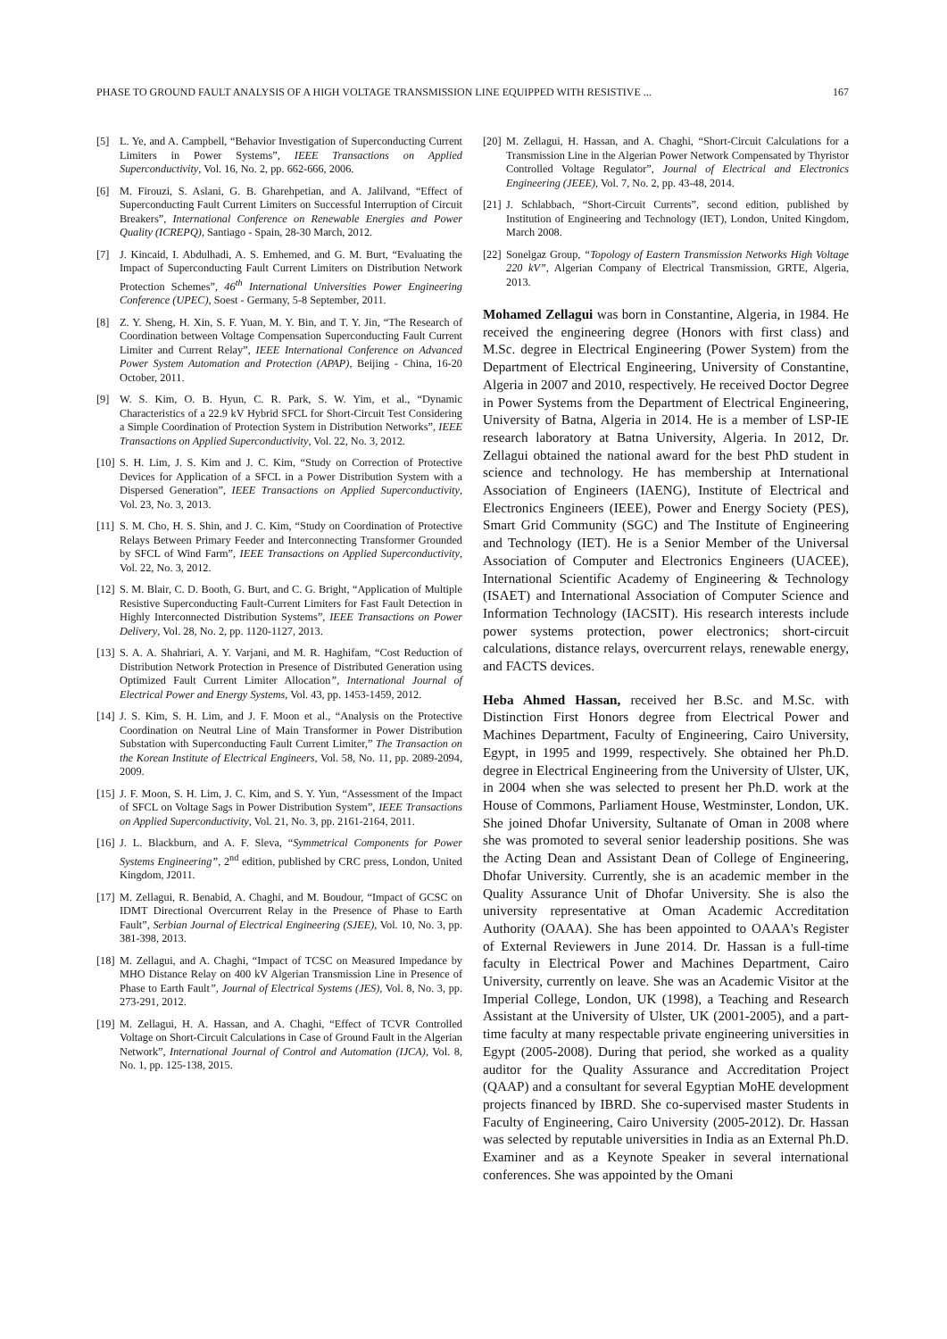PHASE TO GROUND FAULT ANALYSIS OF A HIGH VOLTAGE TRANSMISSION LINE EQUIPPED WITH RESISTIVE ... 167
[5] L. Ye, and A. Campbell, “Behavior Investigation of Superconducting Current Limiters in Power Systems”, IEEE Transactions on Applied Superconductivity, Vol. 16, No. 2, pp. 662-666, 2006.
[6] M. Firouzi, S. Aslani, G. B. Gharehpetian, and A. Jalilvand, “Effect of Superconducting Fault Current Limiters on Successful Interruption of Circuit Breakers”, International Conference on Renewable Energies and Power Quality (ICREPQ), Santiago - Spain, 28-30 March, 2012.
[7] J. Kincaid, I. Abdulhadi, A. S. Emhemed, and G. M. Burt, “Evaluating the Impact of Superconducting Fault Current Limiters on Distribution Network Protection Schemes”, 46<sup>th</sup> International Universities Power Engineering Conference (UPEC), Soest - Germany, 5-8 September, 2011.
[8] Z. Y. Sheng, H. Xin, S. F. Yuan, M. Y. Bin, and T. Y. Jin, “The Research of Coordination between Voltage Compensation Superconducting Fault Current Limiter and Current Relay”, IEEE International Conference on Advanced Power System Automation and Protection (APAP), Beijing - China, 16-20 October, 2011.
[9] W. S. Kim, O. B. Hyun, C. R. Park, S. W. Yim, et al., “Dynamic Characteristics of a 22.9 kV Hybrid SFCL for Short-Circuit Test Considering a Simple Coordination of Protection System in Distribution Networks”, IEEE Transactions on Applied Superconductivity, Vol. 22, No. 3, 2012.
[10] S. H. Lim, J. S. Kim and J. C. Kim, “Study on Correction of Protective Devices for Application of a SFCL in a Power Distribution System with a Dispersed Generation”, IEEE Transactions on Applied Superconductivity, Vol. 23, No. 3, 2013.
[11] S. M. Cho, H. S. Shin, and J. C. Kim, “Study on Coordination of Protective Relays Between Primary Feeder and Interconnecting Transformer Grounded by SFCL of Wind Farm”, IEEE Transactions on Applied Superconductivity, Vol. 22, No. 3, 2012.
[12] S. M. Blair, C. D. Booth, G. Burt, and C. G. Bright, “Application of Multiple Resistive Superconducting Fault-Current Limiters for Fast Fault Detection in Highly Interconnected Distribution Systems”, IEEE Transactions on Power Delivery, Vol. 28, No. 2, pp. 1120-1127, 2013.
[13] S. A. A. Shahriari, A. Y. Varjani, and M. R. Haghifam, “Cost Reduction of Distribution Network Protection in Presence of Distributed Generation using Optimized Fault Current Limiter Allocation”, International Journal of Electrical Power and Energy Systems, Vol. 43, pp. 1453-1459, 2012.
[14] J. S. Kim, S. H. Lim, and J. F. Moon et al., “Analysis on the Protective Coordination on Neutral Line of Main Transformer in Power Distribution Substation with Superconducting Fault Current Limiter,” The Transaction on the Korean Institute of Electrical Engineers, Vol. 58, No. 11, pp. 2089-2094, 2009.
[15] J. F. Moon, S. H. Lim, J. C. Kim, and S. Y. Yun, “Assessment of the Impact of SFCL on Voltage Sags in Power Distribution System”, IEEE Transactions on Applied Superconductivity, Vol. 21, No. 3, pp. 2161-2164, 2011.
[16] J. L. Blackburn, and A. F. Sleva, “Symmetrical Components for Power Systems Engineering”, 2<sup>nd</sup> edition, published by CRC press, London, United Kingdom, J2011.
[17] M. Zellagui, R. Benabid, A. Chaghi, and M. Boudour, “Impact of GCSC on IDMT Directional Overcurrent Relay in the Presence of Phase to Earth Fault”, Serbian Journal of Electrical Engineering (SJEE), Vol. 10, No. 3, pp. 381-398, 2013.
[18] M. Zellagui, and A. Chaghi, “Impact of TCSC on Measured Impedance by MHO Distance Relay on 400 kV Algerian Transmission Line in Presence of Phase to Earth Fault”, Journal of Electrical Systems (JES), Vol. 8, No. 3, pp. 273-291, 2012.
[19] M. Zellagui, H. A. Hassan, and A. Chaghi, “Effect of TCVR Controlled Voltage on Short-Circuit Calculations in Case of Ground Fault in the Algerian Network”, International Journal of Control and Automation (IJCA), Vol. 8, No. 1, pp. 125-138, 2015.
[20] M. Zellagui, H. Hassan, and A. Chaghi, “Short-Circuit Calculations for a Transmission Line in the Algerian Power Network Compensated by Thyristor Controlled Voltage Regulator”, Journal of Electrical and Electronics Engineering (JEEE), Vol. 7, No. 2, pp. 43-48, 2014.
[21] J. Schlabbach, “Short-Circuit Currents”, second edition, published by Institution of Engineering and Technology (IET), London, United Kingdom, March 2008.
[22] Sonelgaz Group, “Topology of Eastern Transmission Networks High Voltage 220 kV”, Algerian Company of Electrical Transmission, GRTE, Algeria, 2013.
Mohamed Zellagui was born in Constantine, Algeria, in 1984. He received the engineering degree (Honors with first class) and M.Sc. degree in Electrical Engineering (Power System) from the Department of Electrical Engineering, University of Constantine, Algeria in 2007 and 2010, respectively. He received Doctor Degree in Power Systems from the Department of Electrical Engineering, University of Batna, Algeria in 2014. He is a member of LSP-IE research laboratory at Batna University, Algeria. In 2012, Dr. Zellagui obtained the national award for the best PhD student in science and technology. He has membership at International Association of Engineers (IAENG), Institute of Electrical and Electronics Engineers (IEEE), Power and Energy Society (PES), Smart Grid Community (SGC) and The Institute of Engineering and Technology (IET). He is a Senior Member of the Universal Association of Computer and Electronics Engineers (UACEE), International Scientific Academy of Engineering & Technology (ISAET) and International Association of Computer Science and Information Technology (IACSIT). His research interests include power systems protection, power electronics; short-circuit calculations, distance relays, overcurrent relays, renewable energy, and FACTS devices.
Heba Ahmed Hassan, received her B.Sc. and M.Sc. with Distinction First Honors degree from Electrical Power and Machines Department, Faculty of Engineering, Cairo University, Egypt, in 1995 and 1999, respectively. She obtained her Ph.D. degree in Electrical Engineering from the University of Ulster, UK, in 2004 when she was selected to present her Ph.D. work at the House of Commons, Parliament House, Westminster, London, UK. She joined Dhofar University, Sultanate of Oman in 2008 where she was promoted to several senior leadership positions. She was the Acting Dean and Assistant Dean of College of Engineering, Dhofar University. Currently, she is an academic member in the Quality Assurance Unit of Dhofar University. She is also the university representative at Oman Academic Accreditation Authority (OAAA). She has been appointed to OAAA's Register of External Reviewers in June 2014. Dr. Hassan is a full-time faculty in Electrical Power and Machines Department, Cairo University, currently on leave. She was an Academic Visitor at the Imperial College, London, UK (1998), a Teaching and Research Assistant at the University of Ulster, UK (2001-2005), and a part-time faculty at many respectable private engineering universities in Egypt (2005-2008). During that period, she worked as a quality auditor for the Quality Assurance and Accreditation Project (QAAP) and a consultant for several Egyptian MoHE development projects financed by IBRD. She co-supervised master Students in Faculty of Engineering, Cairo University (2005-2012). Dr. Hassan was selected by reputable universities in India as an External Ph.D. Examiner and as a Keynote Speaker in several international conferences. She was appointed by the Omani